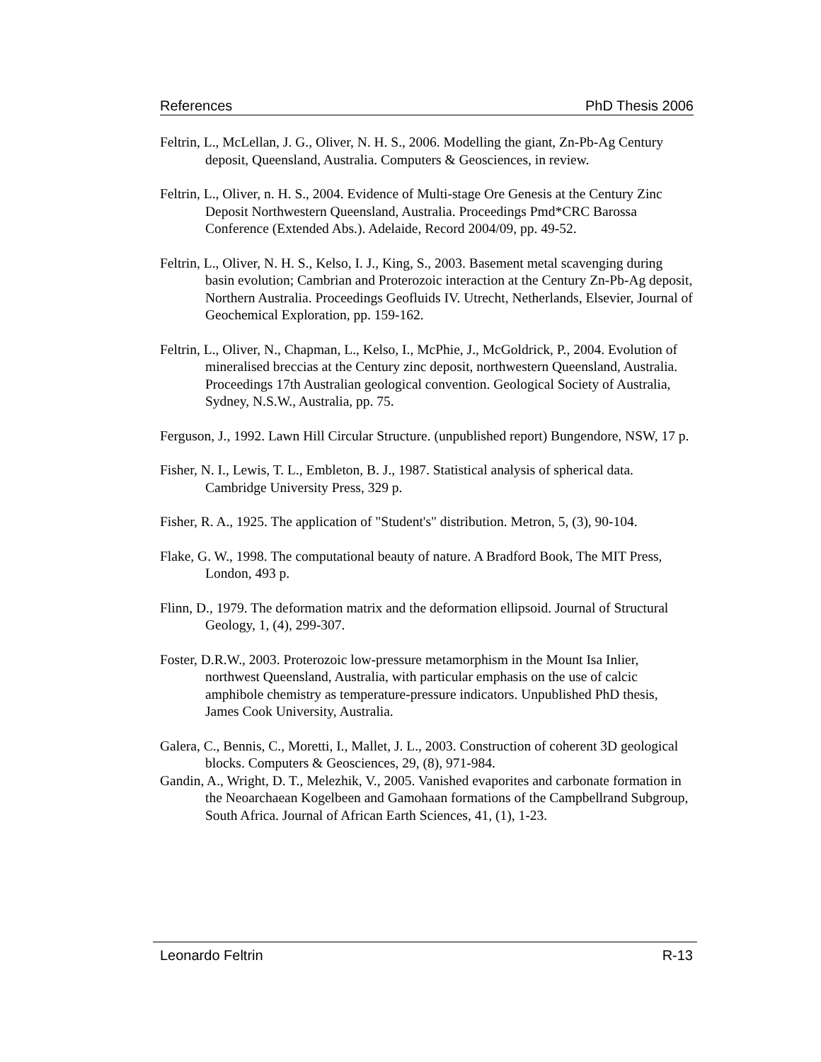References PhD Thesis 2006
Feltrin, L., McLellan, J. G., Oliver, N. H. S., 2006. Modelling the giant, Zn-Pb-Ag Century deposit, Queensland, Australia. Computers & Geosciences, in review.
Feltrin, L., Oliver, n. H. S., 2004. Evidence of Multi-stage Ore Genesis at the Century Zinc Deposit Northwestern Queensland, Australia. Proceedings Pmd*CRC Barossa Conference (Extended Abs.). Adelaide, Record 2004/09, pp. 49-52.
Feltrin, L., Oliver, N. H. S., Kelso, I. J., King, S., 2003. Basement metal scavenging during basin evolution; Cambrian and Proterozoic interaction at the Century Zn-Pb-Ag deposit, Northern Australia. Proceedings Geofluids IV. Utrecht, Netherlands, Elsevier, Journal of Geochemical Exploration, pp. 159-162.
Feltrin, L., Oliver, N., Chapman, L., Kelso, I., McPhie, J., McGoldrick, P., 2004. Evolution of mineralised breccias at the Century zinc deposit, northwestern Queensland, Australia. Proceedings 17th Australian geological convention. Geological Society of Australia, Sydney, N.S.W., Australia, pp. 75.
Ferguson, J., 1992. Lawn Hill Circular Structure. (unpublished report) Bungendore, NSW, 17 p.
Fisher, N. I., Lewis, T. L., Embleton, B. J., 1987. Statistical analysis of spherical data. Cambridge University Press, 329 p.
Fisher, R. A., 1925. The application of "Student's" distribution. Metron, 5, (3), 90-104.
Flake, G. W., 1998. The computational beauty of nature. A Bradford Book, The MIT Press, London, 493 p.
Flinn, D., 1979. The deformation matrix and the deformation ellipsoid. Journal of Structural Geology, 1, (4), 299-307.
Foster, D.R.W., 2003. Proterozoic low-pressure metamorphism in the Mount Isa Inlier, northwest Queensland, Australia, with particular emphasis on the use of calcic amphibole chemistry as temperature-pressure indicators. Unpublished PhD thesis, James Cook University, Australia.
Galera, C., Bennis, C., Moretti, I., Mallet, J. L., 2003. Construction of coherent 3D geological blocks. Computers & Geosciences, 29, (8), 971-984.
Gandin, A., Wright, D. T., Melezhik, V., 2005. Vanished evaporites and carbonate formation in the Neoarchaean Kogelbeen and Gamohaan formations of the Campbellrand Subgroup, South Africa. Journal of African Earth Sciences, 41, (1), 1-23.
Leonardo Feltrin R-13